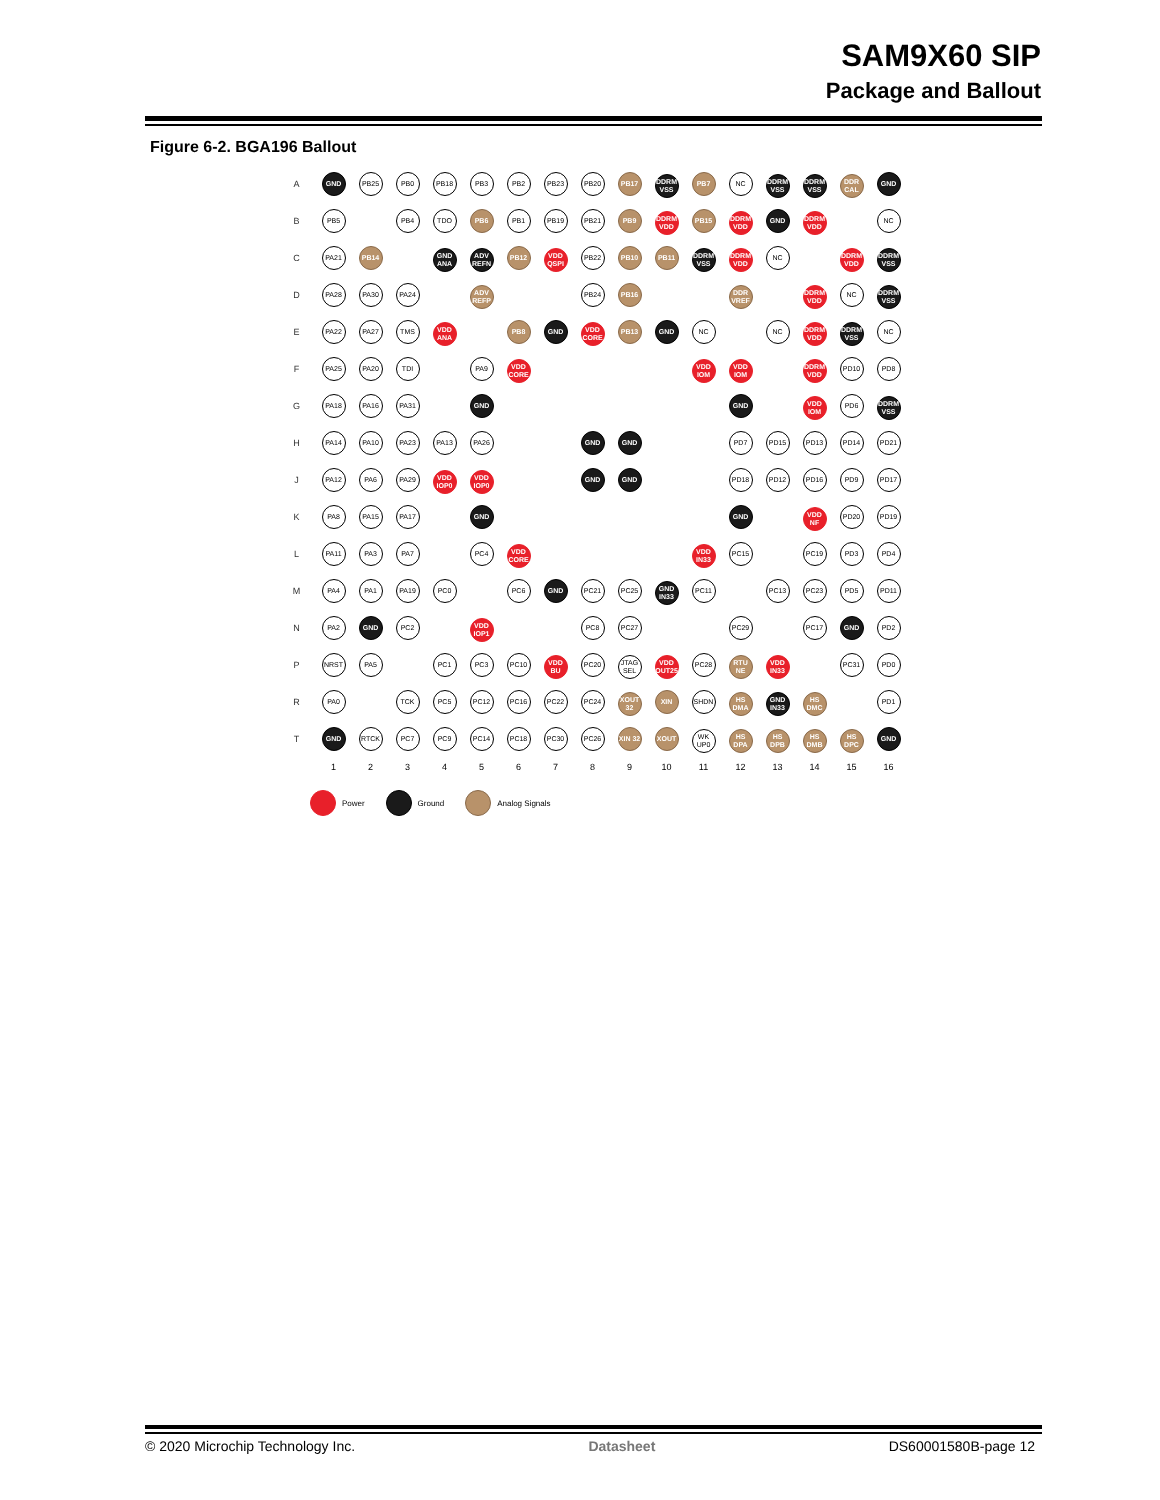SAM9X60 SIP
Package and Ballout
Figure 6-2. BGA196 Ballout
| A | GND | PB25 | PB0 | PB18 | PB3 | PB2 | PB23 | PB20 | PB17 | DDRM VSS | PB7 | NC | DDRM VSS | DDRM VSS | DDR CAL | GND |
| B | PB5 | | PB4 | TDO | PB6 | PB1 | PB19 | PB21 | PB9 | DDRM VDD | PB15 | DDRM VDD | GND | DDRM VDD | | NC |
| C | PA21 | PB14 | | GND ANA | ADV REFN | PB12 | VDD QSPI | PB22 | PB10 | PB11 | DDRM VSS | DDRM VDD | NC | | DDRM VDD | DDRM VSS |
| D | PA28 | PA30 | PA24 | | ADV REFP | | | PB24 | PB16 | | | DDR VREF | | DDRM VDD | NC | DDRM VSS |
| E | PA22 | PA27 | TMS | VDD ANA | | PB8 | GND | VDD CORE | PB13 | GND | NC | | NC | DDRM VDD | DDRM VSS | NC |
| F | PA25 | PA20 | TDI | | PA9 | VDD CORE | | | | | VDD IOM | VDD IOM | | DDRM VDD | PD10 | PD8 |
| G | PA18 | PA16 | PA31 | | GND | | | | | | | GND | | VDD IOM | PD6 | DDRM VSS |
| H | PA14 | PA10 | PA23 | PA13 | PA26 | | | GND | GND | | | PD7 | PD15 | PD13 | PD14 | PD21 |
| J | PA12 | PA6 | PA29 | VDD IOP0 | VDD IOP0 | | | GND | GND | | | PD18 | PD12 | PD16 | PD9 | PD17 |
| K | PA8 | PA15 | PA17 | | GND | | | | | | | GND | | VDD NF | PD20 | PD19 |
| L | PA11 | PA3 | PA7 | | PC4 | VDD CORE | | | | | VDD IN33 | PC15 | | PC19 | PD3 | PD4 |
| M | PA4 | PA1 | PA19 | PC0 | | PC6 | GND | PC21 | PC25 | GND IN33 | PC11 | | PC13 | PC23 | PD5 | PD11 |
| N | PA2 | GND | PC2 | | VDD IOP1 | | | PC8 | PC27 | | | PC29 | | PC17 | GND | PD2 |
| P | NRST | PA5 | | PC1 | PC3 | PC10 | VDD BU | PC20 | JTAG SEL | VDD OUT25 | PC28 | RTU NE | VDD IN33 | | PC31 | PD0 |
| R | PA0 | | TCK | PC5 | PC12 | PC16 | PC22 | PC24 | XOUT 32 | XIN | SHDN | HS DMA | GND IN33 | HS DMC | | PD1 |
| T | GND | RTCK | PC7 | PC9 | PC14 | PC18 | PC30 | PC26 | XIN 32 | XOUT | WK UP0 | HS DPA | HS DPB | HS DMB | HS DPC | GND |
| | 1 | 2 | 3 | 4 | 5 | 6 | 7 | 8 | 9 | 10 | 11 | 12 | 13 | 14 | 15 | 16 |
Power Ground Analog Signals
© 2020 Microchip Technology Inc. Datasheet DS60001580B-page 12